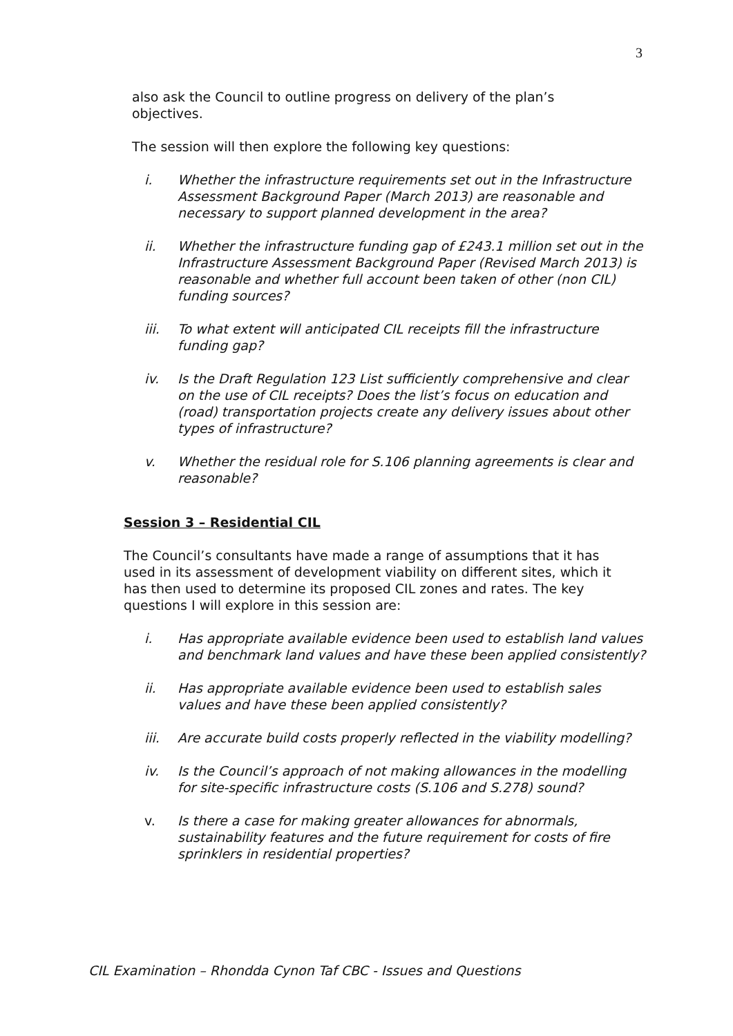3
also ask the Council to outline progress on delivery of the plan’s objectives.
The session will then explore the following key questions:
i. Whether the infrastructure requirements set out in the Infrastructure Assessment Background Paper (March 2013) are reasonable and necessary to support planned development in the area?
ii. Whether the infrastructure funding gap of £243.1 million set out in the Infrastructure Assessment Background Paper (Revised March 2013) is reasonable and whether full account been taken of other (non CIL) funding sources?
iii. To what extent will anticipated CIL receipts fill the infrastructure funding gap?
iv. Is the Draft Regulation 123 List sufficiently comprehensive and clear on the use of CIL receipts? Does the list’s focus on education and (road) transportation projects create any delivery issues about other types of infrastructure?
v. Whether the residual role for S.106 planning agreements is clear and reasonable?
Session 3 – Residential CIL
The Council’s consultants have made a range of assumptions that it has used in its assessment of development viability on different sites, which it has then used to determine its proposed CIL zones and rates. The key questions I will explore in this session are:
i. Has appropriate available evidence been used to establish land values and benchmark land values and have these been applied consistently?
ii. Has appropriate available evidence been used to establish sales values and have these been applied consistently?
iii. Are accurate build costs properly reflected in the viability modelling?
iv. Is the Council’s approach of not making allowances in the modelling for site-specific infrastructure costs (S.106 and S.278) sound?
v. Is there a case for making greater allowances for abnormals, sustainability features and the future requirement for costs of fire sprinklers in residential properties?
CIL Examination – Rhondda Cynon Taf CBC - Issues and Questions